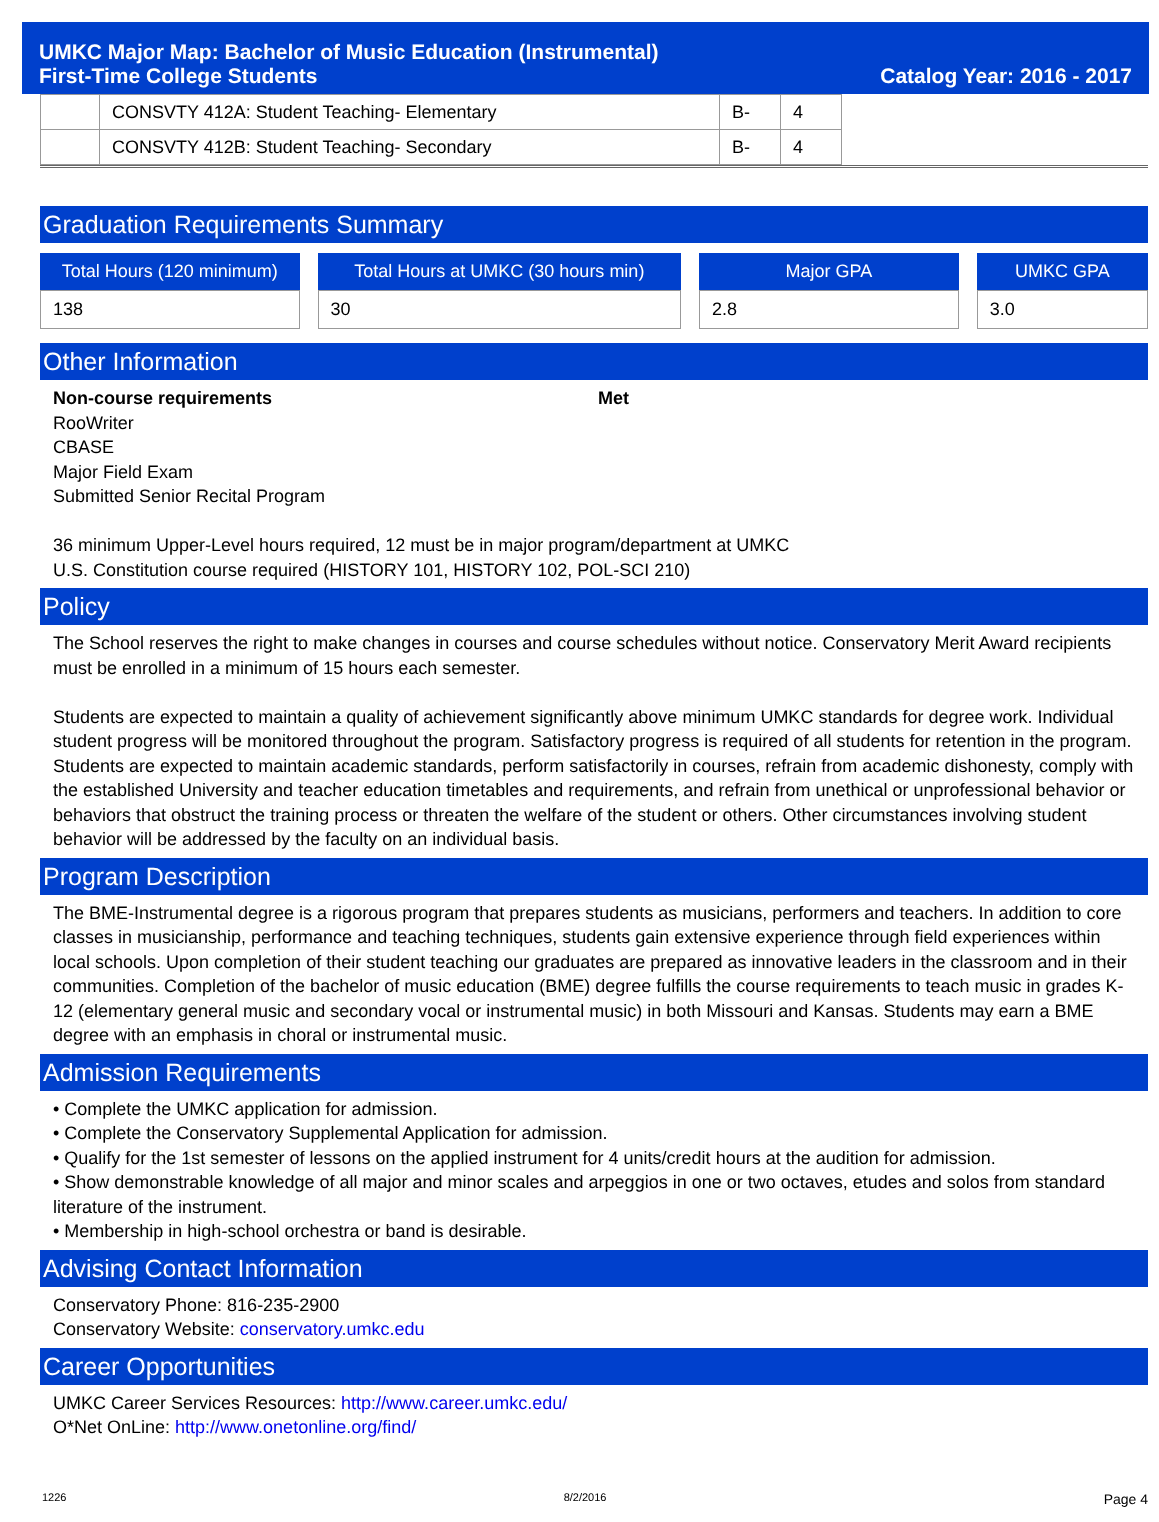UMKC Major Map: Bachelor of Music Education (Instrumental)
First-Time College Students Catalog Year: 2016 - 2017
| | CONSVTY 412A: Student Teaching- Elementary | B- | 4 |
| | CONSVTY 412B: Student Teaching- Secondary | B- | 4 |
Graduation Requirements Summary
Total Hours (120 minimum)
138
Total Hours at UMKC (30 hours min)
30
Major GPA
2.8
UMKC GPA
3.0
Other Information
Non-course requirements Met
RooWriter
CBASE
Major Field Exam
Submitted Senior Recital Program
36 minimum Upper-Level hours required, 12 must be in major program/department at UMKC
U.S. Constitution course required (HISTORY 101, HISTORY 102, POL-SCI 210)
Policy
The School reserves the right to make changes in courses and course schedules without notice. Conservatory Merit Award recipients must be enrolled in a minimum of 15 hours each semester.
Students are expected to maintain a quality of achievement significantly above minimum UMKC standards for degree work. Individual student progress will be monitored throughout the program. Satisfactory progress is required of all students for retention in the program. Students are expected to maintain academic standards, perform satisfactorily in courses, refrain from academic dishonesty, comply with the established University and teacher education timetables and requirements, and refrain from unethical or unprofessional behavior or behaviors that obstruct the training process or threaten the welfare of the student or others. Other circumstances involving student behavior will be addressed by the faculty on an individual basis.
Program Description
The BME-Instrumental degree is a rigorous program that prepares students as musicians, performers and teachers. In addition to core classes in musicianship, performance and teaching techniques, students gain extensive experience through field experiences within local schools. Upon completion of their student teaching our graduates are prepared as innovative leaders in the classroom and in their communities. Completion of the bachelor of music education (BME) degree fulfills the course requirements to teach music in grades K-12 (elementary general music and secondary vocal or instrumental music) in both Missouri and Kansas. Students may earn a BME degree with an emphasis in choral or instrumental music.
Admission Requirements
• Complete the UMKC application for admission.
• Complete the Conservatory Supplemental Application for admission.
• Qualify for the 1st semester of lessons on the applied instrument for 4 units/credit hours at the audition for admission.
• Show demonstrable knowledge of all major and minor scales and arpeggios in one or two octaves, etudes and solos from standard literature of the instrument.
• Membership in high-school orchestra or band is desirable.
Advising Contact Information
Conservatory Phone: 816-235-2900
Conservatory Website: conservatory.umkc.edu
Career Opportunities
UMKC Career Services Resources: http://www.career.umkc.edu/
O*Net OnLine: http://www.onetonline.org/find/
1226 8/2/2016 Page 4